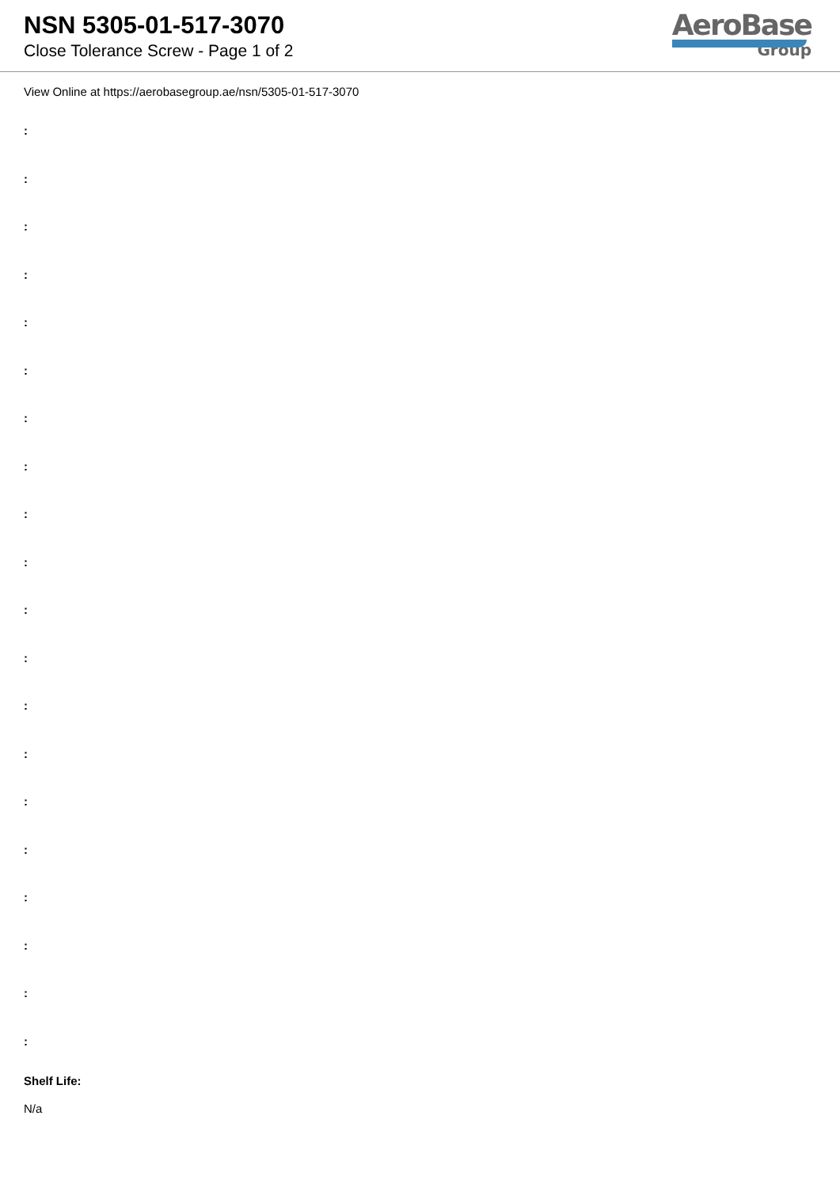NSN 5305-01-517-3070
Close Tolerance Screw - Page 1 of 2
AeroBase
Group
View Online at https://aerobasegroup.ae/nsn/5305-01-517-3070
:
:
:
:
:
:
:
:
:
:
:
:
:
:
:
:
:
:
:
:
Shelf Life:
N/a